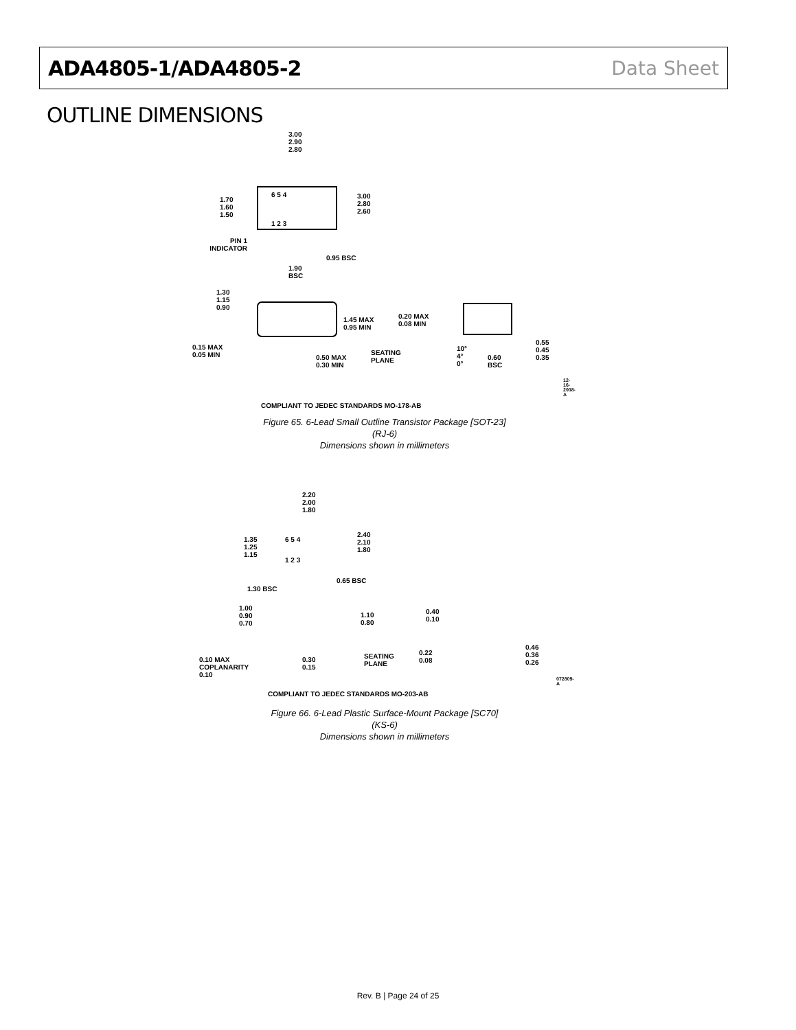ADA4805-1/ADA4805-2 Data Sheet
OUTLINE DIMENSIONS
3.00
2.90
2.80
1.70
1.60
1.50
3.00
2.80
2.60
6 5 4
1 2 3
PIN 1
INDICATOR
0.95 BSC
1.90
BSC
1.30
1.15
0.90
1.45 MAX
0.95 MIN
0.20 MAX
0.08 MIN
0.15 MAX
0.05 MIN
0.50 MAX
0.30 MIN
SEATING
PLANE
10°
4°
0°
0.60
BSC
0.55
0.45
0.35
COMPLIANT TO JEDEC STANDARDS MO-178-AB
12-16-2008-A
Figure 65. 6-Lead Small Outline Transistor Package [SOT-23]
(RJ-6)
Dimensions shown in millimeters
2.20
2.00
1.80
1.35
1.25
1.15
2.40
2.10
1.80
6 5 4
1 2 3
0.65 BSC
1.30 BSC
1.00
0.90
0.70
1.10
0.80
0.40
0.10
0.10 MAX
COPLANARITY
0.10
0.30
0.15
SEATING
PLANE
0.22
0.08
0.46
0.36
0.26
COMPLIANT TO JEDEC STANDARDS MO-203-AB
072809-A
Figure 66. 6-Lead Plastic Surface-Mount Package [SC70]
(KS-6)
Dimensions shown in millimeters
Rev. B | Page 24 of 25